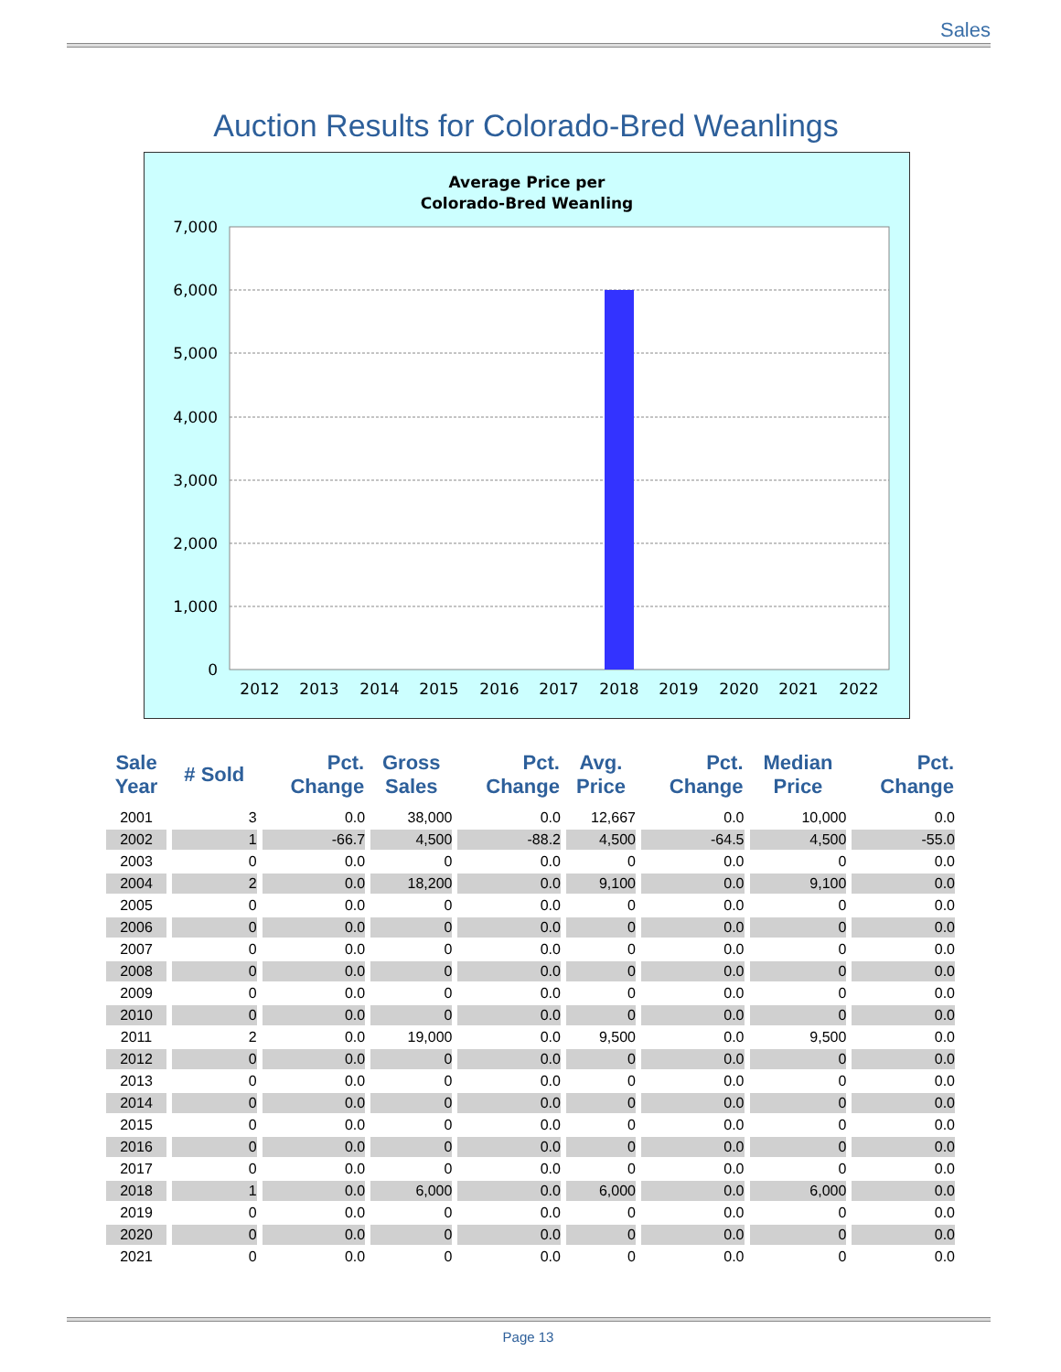Sales
Auction Results for Colorado-Bred Weanlings
Average Price per
Colorado-Bred Weanling
7,000
6,000
5,000
4,000
3,000
2,000
1,000
0
2012
2013
2014
2015
2016
2017
2018
2019
2020
2021
2022
| Sale Year | # Sold | Pct. Change | Gross Sales | Pct. Change | Avg. Price | Pct. Change | Median Price | Pct. Change |
| --- | --- | --- | --- | --- | --- | --- | --- | --- |
| 2001 | 3 | 0.0 | 38,000 | 0.0 | 12,667 | 0.0 | 10,000 | 0.0 |
| 2002 | 1 | -66.7 | 4,500 | -88.2 | 4,500 | -64.5 | 4,500 | -55.0 |
| 2003 | 0 | 0.0 | 0 | 0.0 | 0 | 0.0 | 0 | 0.0 |
| 2004 | 2 | 0.0 | 18,200 | 0.0 | 9,100 | 0.0 | 9,100 | 0.0 |
| 2005 | 0 | 0.0 | 0 | 0.0 | 0 | 0.0 | 0 | 0.0 |
| 2006 | 0 | 0.0 | 0 | 0.0 | 0 | 0.0 | 0 | 0.0 |
| 2007 | 0 | 0.0 | 0 | 0.0 | 0 | 0.0 | 0 | 0.0 |
| 2008 | 0 | 0.0 | 0 | 0.0 | 0 | 0.0 | 0 | 0.0 |
| 2009 | 0 | 0.0 | 0 | 0.0 | 0 | 0.0 | 0 | 0.0 |
| 2010 | 0 | 0.0 | 0 | 0.0 | 0 | 0.0 | 0 | 0.0 |
| 2011 | 2 | 0.0 | 19,000 | 0.0 | 9,500 | 0.0 | 9,500 | 0.0 |
| 2012 | 0 | 0.0 | 0 | 0.0 | 0 | 0.0 | 0 | 0.0 |
| 2013 | 0 | 0.0 | 0 | 0.0 | 0 | 0.0 | 0 | 0.0 |
| 2014 | 0 | 0.0 | 0 | 0.0 | 0 | 0.0 | 0 | 0.0 |
| 2015 | 0 | 0.0 | 0 | 0.0 | 0 | 0.0 | 0 | 0.0 |
| 2016 | 0 | 0.0 | 0 | 0.0 | 0 | 0.0 | 0 | 0.0 |
| 2017 | 0 | 0.0 | 0 | 0.0 | 0 | 0.0 | 0 | 0.0 |
| 2018 | 1 | 0.0 | 6,000 | 0.0 | 6,000 | 0.0 | 6,000 | 0.0 |
| 2019 | 0 | 0.0 | 0 | 0.0 | 0 | 0.0 | 0 | 0.0 |
| 2020 | 0 | 0.0 | 0 | 0.0 | 0 | 0.0 | 0 | 0.0 |
| 2021 | 0 | 0.0 | 0 | 0.0 | 0 | 0.0 | 0 | 0.0 |
Page 13